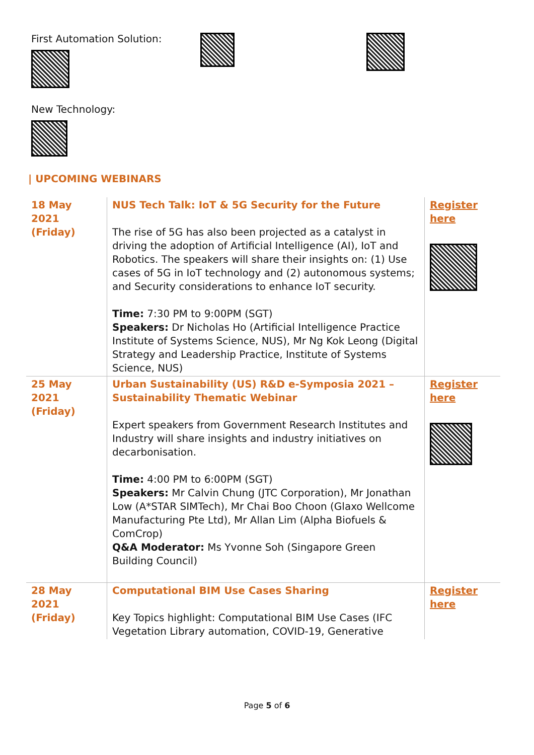First Automation Solution:
New Technology:
| UPCOMING WEBINARS
| 18 May 2021 (Friday) | NUS Tech Talk: IoT & 5G Security for the Future The rise of 5G has also been projected as a catalyst in driving the adoption of Artificial Intelligence (AI), IoT and Robotics. The speakers will share their insights on: (1) Use cases of 5G in IoT technology and (2) autonomous systems; and Security considerations to enhance IoT security. Time: 7:30 PM to 9:00PM (SGT) Speakers: Dr Nicholas Ho (Artificial Intelligence Practice Institute of Systems Science, NUS), Mr Ng Kok Leong (Digital Strategy and Leadership Practice, Institute of Systems Science, NUS) | Register here |
| 25 May 2021 (Friday) | Urban Sustainability (US) R&D e-Symposia 2021 – Sustainability Thematic Webinar Expert speakers from Government Research Institutes and Industry will share insights and industry initiatives on decarbonisation. Time: 4:00 PM to 6:00PM (SGT) Speakers: Mr Calvin Chung (JTC Corporation), Mr Jonathan Low (A*STAR SIMTech), Mr Chai Boo Choon (Glaxo Wellcome Manufacturing Pte Ltd), Mr Allan Lim (Alpha Biofuels & ComCrop) Q&A Moderator: Ms Yvonne Soh (Singapore Green Building Council) | Register here |
| 28 May 2021 (Friday) | Computational BIM Use Cases Sharing Key Topics highlight: Computational BIM Use Cases (IFC Vegetation Library automation, COVID-19, Generative | Register here |
Page 5 of 6